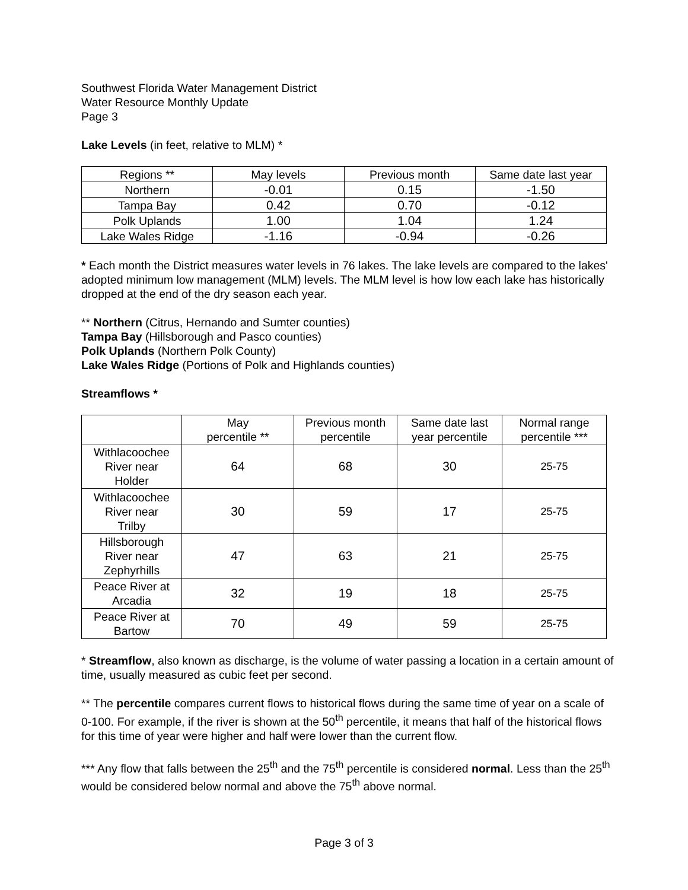Southwest Florida Water Management District
Water Resource Monthly Update
Page 3
Lake Levels (in feet, relative to MLM) *
| Regions ** | May levels | Previous month | Same date last year |
| --- | --- | --- | --- |
| Northern | -0.01 | 0.15 | -1.50 |
| Tampa Bay | 0.42 | 0.70 | -0.12 |
| Polk Uplands | 1.00 | 1.04 | 1.24 |
| Lake Wales Ridge | -1.16 | -0.94 | -0.26 |
* Each month the District measures water levels in 76 lakes. The lake levels are compared to the lakes' adopted minimum low management (MLM) levels. The MLM level is how low each lake has historically dropped at the end of the dry season each year.
** Northern (Citrus, Hernando and Sumter counties)
Tampa Bay (Hillsborough and Pasco counties)
Polk Uplands (Northern Polk County)
Lake Wales Ridge (Portions of Polk and Highlands counties)
Streamflows *
| | May percentile ** | Previous month percentile | Same date last year percentile | Normal range percentile *** |
| --- | --- | --- | --- | --- |
| Withlacoochee River near Holder | 64 | 68 | 30 | 25-75 |
| Withlacoochee River near Trilby | 30 | 59 | 17 | 25-75 |
| Hillsborough River near Zephyrhills | 47 | 63 | 21 | 25-75 |
| Peace River at Arcadia | 32 | 19 | 18 | 25-75 |
| Peace River at Bartow | 70 | 49 | 59 | 25-75 |
* Streamflow, also known as discharge, is the volume of water passing a location in a certain amount of time, usually measured as cubic feet per second.
** The percentile compares current flows to historical flows during the same time of year on a scale of 0-100. For example, if the river is shown at the 50<sup>th</sup> percentile, it means that half of the historical flows for this time of year were higher and half were lower than the current flow.
*** Any flow that falls between the 25<sup>th</sup> and the 75<sup>th</sup> percentile is considered normal. Less than the 25<sup>th</sup> would be considered below normal and above the 75<sup>th</sup> above normal.
Page 3 of 3